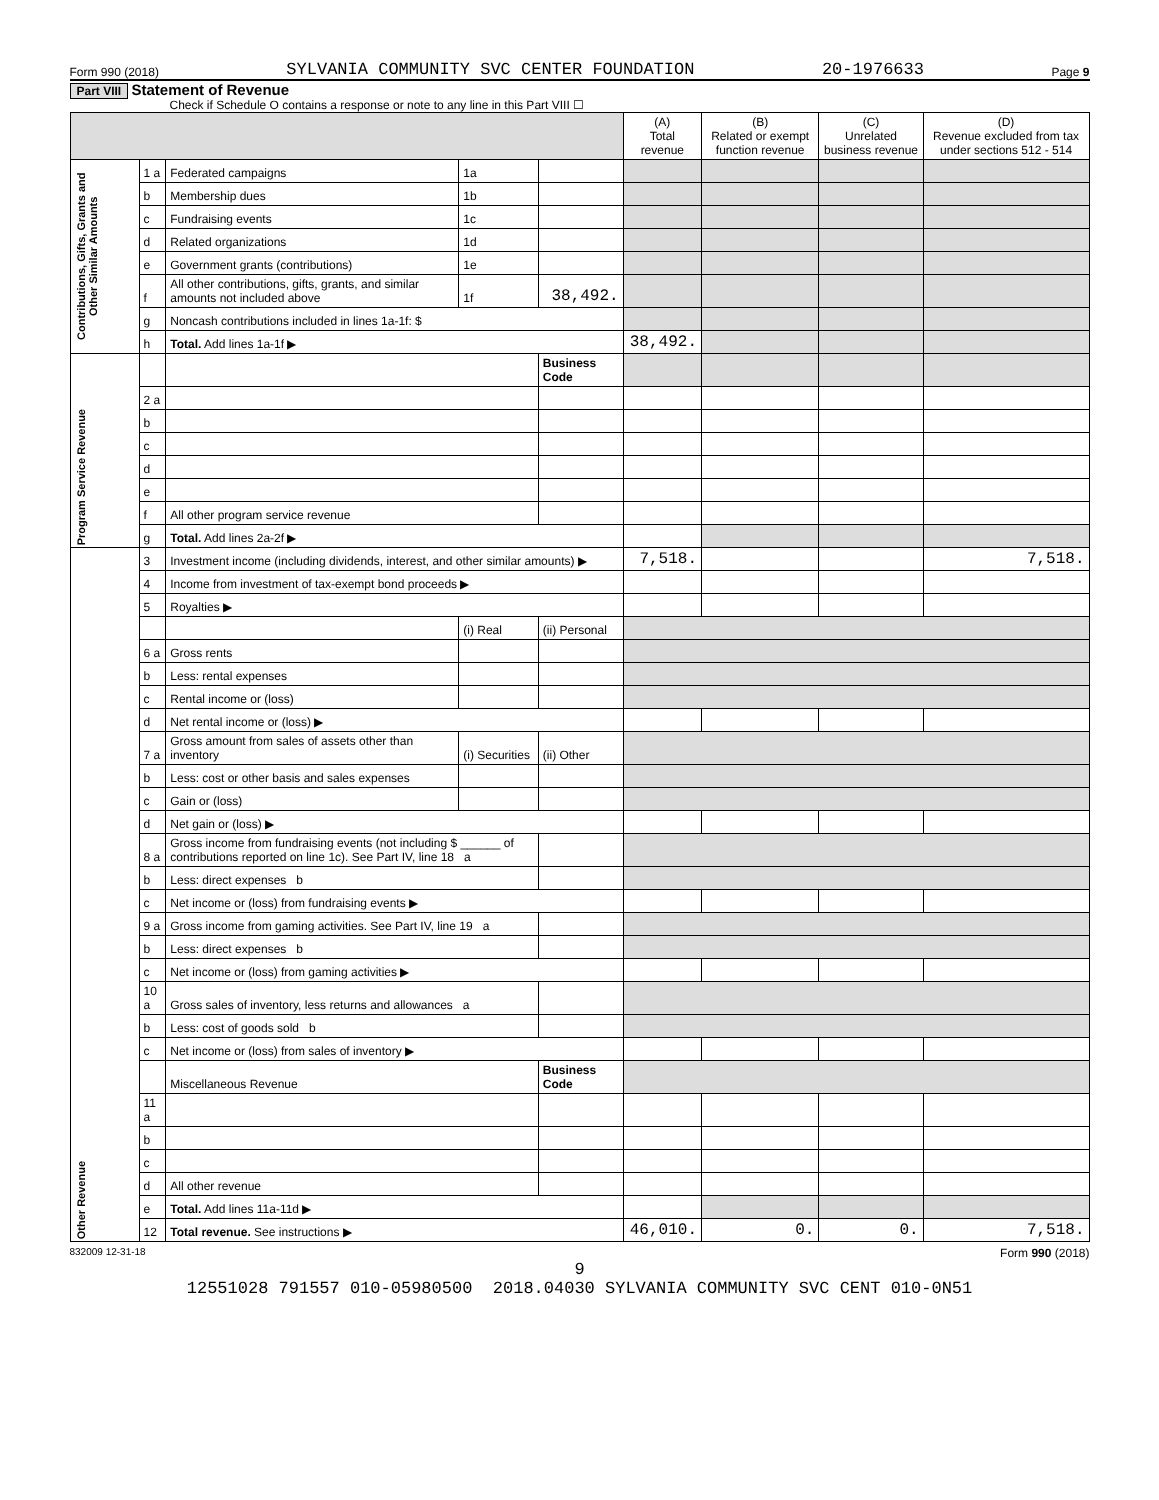Form 990 (2018) SYLVANIA COMMUNITY SVC CENTER FOUNDATION 20-1976633 Page 9
Part VIII Statement of Revenue
Check if Schedule O contains a response or note to any line in this Part VIII ☐
| | | | | | (A) Total revenue | (B) Related or exempt function revenue | (C) Unrelated business revenue | (D) Revenue excluded from tax under sections 512 - 514 |
| --- | --- | --- | --- | --- | --- | --- | --- | --- |
| Contributions, Gifts, Grants and Other Similar Amounts | 1 a | Federated campaigns | 1a | | | | | |
| | b | Membership dues | 1b | | | | | |
| | c | Fundraising events | 1c | | | | | |
| | d | Related organizations | 1d | | | | | |
| | e | Government grants (contributions) | 1e | | | | | |
| | f | All other contributions, gifts, grants, and similar amounts not included above | 1f | 38,492. | | | | |
| | g | Noncash contributions included in lines 1a-1f: $ | | | | | | |
| | h | Total. Add lines 1a-1f ▶ | | | 38,492. | | | |
| Program Service Revenue | | | | Business Code | | | | |
| | 2 a | | | | | | | |
| | b | | | | | | | |
| | c | | | | | | | |
| | d | | | | | | | |
| | e | | | | | | | |
| | f | All other program service revenue | | | | | | |
| | g | Total. Add lines 2a-2f ▶ | | | | | | |
| Other Revenue | 3 | Investment income (including dividends, interest, and other similar amounts) ▶ | | | 7,518. | | | 7,518. |
| | 4 | Income from investment of tax-exempt bond proceeds ▶ | | | | | | |
| | 5 | Royalties ▶ | | | | | | |
| | | | (i) Real | (ii) Personal | | | | |
| | 6 a | Gross rents | | | | | | |
| | b | Less: rental expenses | | | | | | |
| | c | Rental income or (loss) | | | | | | |
| | d | Net rental income or (loss) ▶ | | | | | | |
| | 7 a | Gross amount from sales of assets other than inventory | (i) Securities | (ii) Other | | | | |
| | b | Less: cost or other basis and sales expenses | | | | | | |
| | c | Gain or (loss) | | | | | | |
| | d | Net gain or (loss) ▶ | | | | | | |
| | 8 a | Gross income from fundraising events (not including $ ______ of contributions reported on line 1c). See Part IV, line 18 a | | | | | | |
| | b | Less: direct expenses b | | | | | | |
| | c | Net income or (loss) from fundraising events ▶ | | | | | | |
| | 9 a | Gross income from gaming activities. See Part IV, line 19 a | | | | | | |
| | b | Less: direct expenses b | | | | | | |
| | c | Net income or (loss) from gaming activities ▶ | | | | | | |
| | 10 a | Gross sales of inventory, less returns and allowances a | | | | | | |
| | b | Less: cost of goods sold b | | | | | | |
| | c | Net income or (loss) from sales of inventory ▶ | | | | | | |
| | | Miscellaneous Revenue | | Business Code | | | | |
| | 11 a | | | | | | | |
| | b | | | | | | | |
| | c | | | | | | | |
| | d | All other revenue | | | | | | |
| | e | Total. Add lines 11a-11d ▶ | | | | | | |
| | 12 | Total revenue. See instructions ▶ | | | 46,010. | 0. | 0. | 7,518. |
832009 12-31-18 Form 990 (2018)
9
12551028 791557 010-05980500 2018.04030 SYLVANIA COMMUNITY SVC CENT 010-0N51